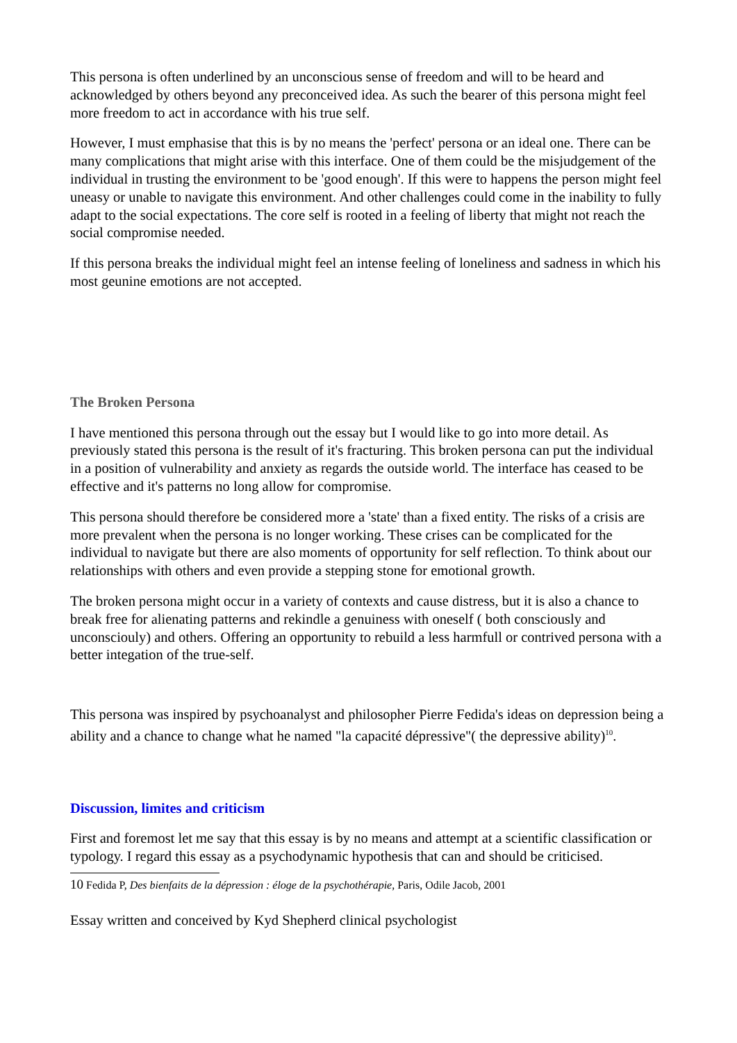This persona is often underlined by an unconscious sense of freedom and will to be heard and acknowledged by others beyond any preconceived idea. As such the bearer of this persona might feel more freedom to act in accordance with his true self.
However, I must emphasise that this is by no means the 'perfect' persona or an ideal one. There can be many complications that might arise with this interface. One of them could be the misjudgement of the individual in trusting the environment to be 'good enough'. If this were to happens the person might feel uneasy or unable to navigate this environment. And other challenges could come in the inability to fully adapt to the social expectations. The core self is rooted in a feeling of liberty that might not reach the social compromise needed.
If this persona breaks the individual might feel an intense feeling of loneliness and sadness in which his most geunine emotions are not accepted.
The Broken Persona
I have mentioned this persona through out the essay but I would like to go into more detail. As previously stated this persona is the result of it's fracturing. This broken persona can put the individual in a position of vulnerability and anxiety as regards the outside world. The interface has ceased to be effective and it's patterns no long allow for compromise.
This persona should therefore be considered more a 'state' than a fixed entity. The risks of a crisis are more prevalent when the persona is no longer working. These crises can be complicated for the individual to navigate but there are also moments of opportunity for self reflection. To think about our relationships with others and even provide a stepping stone for emotional growth.
The broken persona might occur in a variety of contexts and cause distress, but it is also a chance to break free for alienating patterns and rekindle a genuiness with oneself ( both consciously and unconsciouly) and others. Offering an opportunity to rebuild a less harmfull or contrived persona with a better integation of the true-self.
This persona was inspired by psychoanalyst and philosopher Pierre Fedida's ideas on depression being a ability and a chance to change what he named "la capacité dépressive"( the depressive ability)<sup>10</sup>.
Discussion, limites and criticism
First and foremost let me say that this essay is by no means and attempt at a scientific classification or typology. I regard this essay as a psychodynamic hypothesis that can and should be criticised.
10 Fedida P, Des bienfaits de la dépression : éloge de la psychothérapie, Paris, Odile Jacob, 2001
Essay written and conceived by Kyd Shepherd clinical psychologist